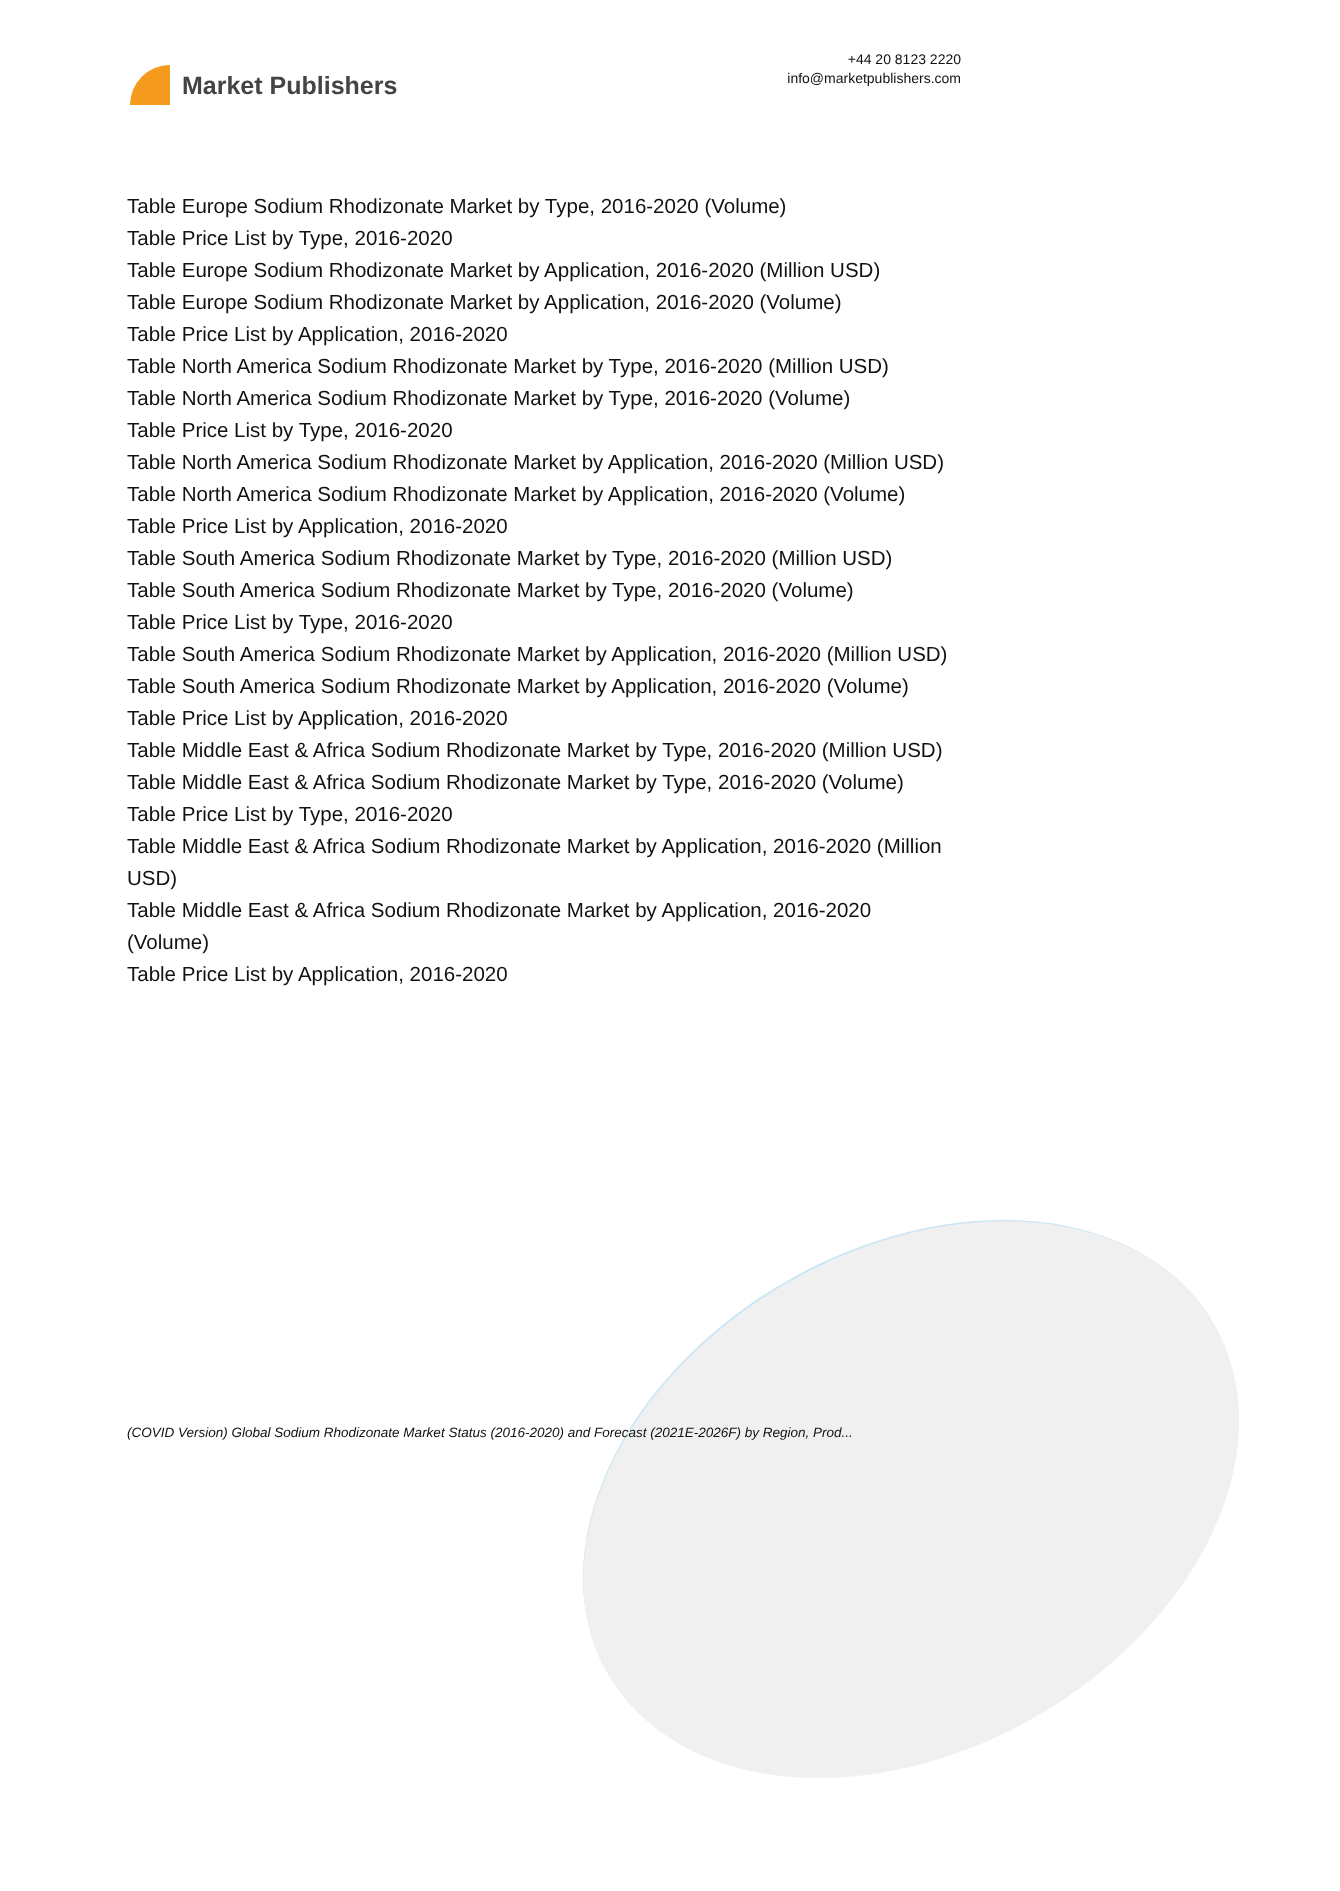Market Publishers
+44 20 8123 2220
info@marketpublishers.com
Table Europe Sodium Rhodizonate Market by Type, 2016-2020 (Volume)
Table Price List by Type, 2016-2020
Table Europe Sodium Rhodizonate Market by Application, 2016-2020 (Million USD)
Table Europe Sodium Rhodizonate Market by Application, 2016-2020 (Volume)
Table Price List by Application, 2016-2020
Table North America Sodium Rhodizonate Market by Type, 2016-2020 (Million USD)
Table North America Sodium Rhodizonate Market by Type, 2016-2020 (Volume)
Table Price List by Type, 2016-2020
Table North America Sodium Rhodizonate Market by Application, 2016-2020 (Million USD)
Table North America Sodium Rhodizonate Market by Application, 2016-2020 (Volume)
Table Price List by Application, 2016-2020
Table South America Sodium Rhodizonate Market by Type, 2016-2020 (Million USD)
Table South America Sodium Rhodizonate Market by Type, 2016-2020 (Volume)
Table Price List by Type, 2016-2020
Table South America Sodium Rhodizonate Market by Application, 2016-2020 (Million USD)
Table South America Sodium Rhodizonate Market by Application, 2016-2020 (Volume)
Table Price List by Application, 2016-2020
Table Middle East & Africa Sodium Rhodizonate Market by Type, 2016-2020 (Million USD)
Table Middle East & Africa Sodium Rhodizonate Market by Type, 2016-2020 (Volume)
Table Price List by Type, 2016-2020
Table Middle East & Africa Sodium Rhodizonate Market by Application, 2016-2020 (Million USD)
Table Middle East & Africa Sodium Rhodizonate Market by Application, 2016-2020 (Volume)
Table Price List by Application, 2016-2020
(COVID Version) Global Sodium Rhodizonate Market Status (2016-2020) and Forecast (2021E-2026F) by Region, Prod...